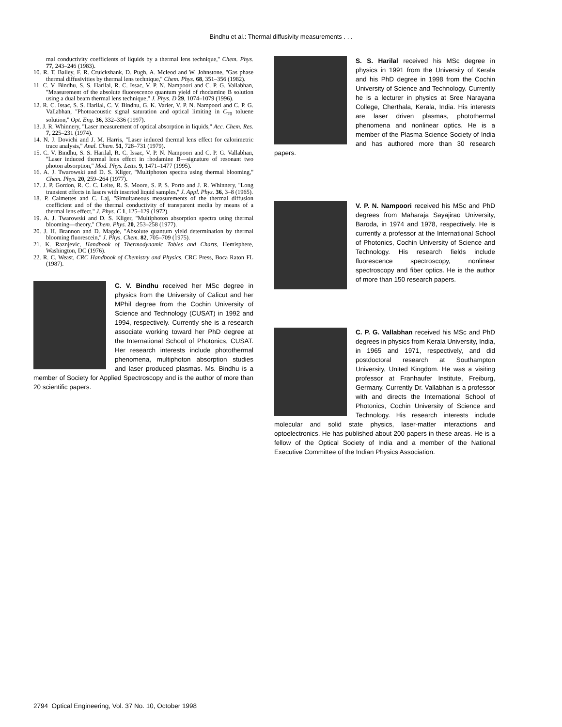Bindhu et al.: Thermal diffusivity measurements . . .
mal conductivity coefficients of liquids by a thermal lens technique,'' Chem. Phys. 77, 243–246 (1983).
10. R. T. Bailey, F. R. Cruickshank, D. Pugh, A. Mcleod and W. Johnstone, ''Gas phase thermal diffusivities by thermal lens technique,'' Chem. Phys. 68, 351–356 (1982).
11. C. V. Bindhu, S. S. Harilal, R. C. Issac, V. P. N. Nampoori and C. P. G. Vallabhan, ''Measurement of the absolute fluorescence quantum yield of rhodamine B solution using a dual beam thermal lens technique,'' J. Phys. D 29, 1074–1079 (1996).
12. R. C. Issac, S. S. Harilal, C. V. Bindhu, G. K. Varier, V. P. N. Nampoori and C. P. G. Vallabhan, ''Photoacoustic signal saturation and optical limiting in C<sub>70</sub> toluene solution,'' Opt. Eng. 36, 332–336 (1997).
13. J. R. Whinnery, ''Laser measurement of optical absorption in liquids,'' Acc. Chem. Res. 7, 225–231 (1974).
14. N. J. Dovichi and J. M. Harris, ''Laser induced thermal lens effect for calorimetric trace analysis,'' Anal. Chem. 51, 728–731 (1979).
15. C. V. Bindhu, S. S. Harilal, R. C. Issac, V. P. N. Nampoori and C. P. G. Vallabhan, ''Laser induced thermal lens effect in rhodamine B—signature of resonant two photon absorption,'' Mod. Phys. Letts. 9, 1471–1477 (1995).
16. A. J. Twarowski and D. S. Kliger, ''Multiphoton spectra using thermal blooming,'' Chem. Phys. 20, 259–264 (1977).
17. J. P. Gordon, R. C. C. Leite, R. S. Moore, S. P. S. Porto and J. R. Whinnery, ''Long transient effects in lasers with inserted liquid samples,'' J. Appl. Phys. 36, 3–8 (1965).
18. P. Calmettes and C. Laj, ''Simultaneous measurements of the thermal diffusion coefficient and of the thermal conductivity of transparent media by means of a thermal lens effect,'' J. Phys. C 1, 125–129 (1972).
19. A. J. Twarowski and D. S. Kliger, ''Multiphoton absorption spectra using thermal blooming—theory,'' Chem. Phys. 20, 253–258 (1977).
20. J. H. Brannon and D. Magde, ''Absolute quantum yield determination by thermal blooming fluorescein,'' J. Phys. Chem. 82, 705–709 (1975).
21. K. Raznjevic, Handbook of Thermodynamic Tables and Charts, Hemisphere, Washington, DC (1976).
22. R. C. Weast, CRC Handbook of Chemistry and Physics, CRC Press, Boca Raton FL (1987).
C. V. Bindhu received her MSc degree in physics from the University of Calicut and her MPhil degree from the Cochin University of Science and Technology (CUSAT) in 1992 and 1994, respectively. Currently she is a research associate working toward her PhD degree at the International School of Photonics, CUSAT. Her research interests include photothermal phenomena, multiphoton absorption studies and laser produced plasmas. Ms. Bindhu is a member of Society for Applied Spectroscopy and is the author of more than 20 scientific papers.
S. S. Harilal received his MSc degree in physics in 1991 from the University of Kerala and his PhD degree in 1998 from the Cochin University of Science and Technology. Currently he is a lecturer in physics at Sree Narayana College, Cherthala, Kerala, India. His interests are laser driven plasmas, photothermal phenomena and nonlinear optics. He is a member of the Plasma Science Society of India and has authored more than 30 research papers.
V. P. N. Nampoori received his MSc and PhD degrees from Maharaja Sayajirao University, Baroda, in 1974 and 1978, respectively. He is currently a professor at the International School of Photonics, Cochin University of Science and Technology. His research fields include fluorescence spectroscopy, nonlinear spectroscopy and fiber optics. He is the author of more than 150 research papers.
C. P. G. Vallabhan received his MSc and PhD degrees in physics from Kerala University, India, in 1965 and 1971, respectively, and did postdoctoral research at Southampton University, United Kingdom. He was a visiting professor at Franhaufer Institute, Freiburg, Germany. Currently Dr. Vallabhan is a professor with and directs the International School of Photonics, Cochin University of Science and Technology. His research interests include molecular and solid state physics, laser-matter interactions and optoelectronics. He has published about 200 papers in these areas. He is a fellow of the Optical Society of India and a member of the National Executive Committee of the Indian Physics Association.
2794 Optical Engineering, Vol. 37 No. 10, October 1998